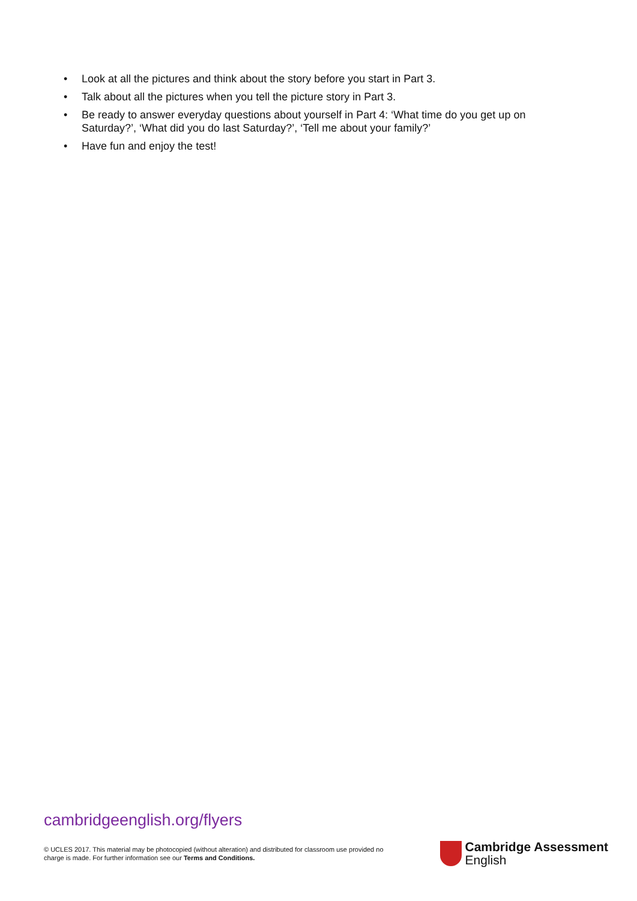• Look at all the pictures and think about the story before you start in Part 3.
• Talk about all the pictures when you tell the picture story in Part 3.
• Be ready to answer everyday questions about yourself in Part 4: ‘What time do you get up on Saturday?’, ‘What did you do last Saturday?’, ‘Tell me about your family?’
• Have fun and enjoy the test!
cambridgeenglish.org/flyers
© UCLES 2017. This material may be photocopied (without alteration) and distributed for classroom use provided no charge is made. For further information see our Terms and Conditions.
Cambridge Assessment
English